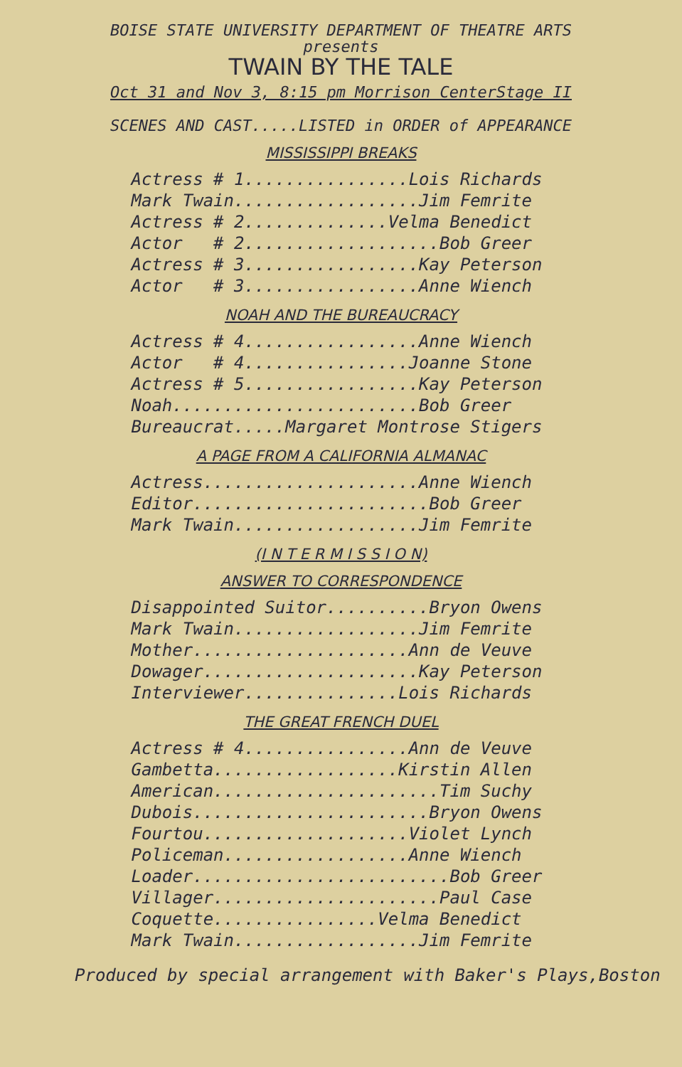BOISE STATE UNIVERSITY DEPARTMENT OF THEATRE ARTS
presents
TWAIN BY THE TALE
Oct 31 and Nov 3, 8:15 pm Morrison CenterStage II
SCENES AND CAST.....LISTED in ORDER of APPEARANCE
MISSISSIPPI BREAKS
Actress # 1................Lois Richards Mark Twain..................Jim Femrite Actress # 2..............Velma Benedict Actor # 2...................Bob Greer Actress # 3.................Kay Peterson Actor # 3.................Anne Wiench
NOAH AND THE BUREAUCRACY
Actress # 4.................Anne Wiench Actor # 4................Joanne Stone Actress # 5.................Kay Peterson Noah........................Bob Greer Bureaucrat.....Margaret Montrose Stigers
A PAGE FROM A CALIFORNIA ALMANAC
Actress.....................Anne Wiench Editor.......................Bob Greer Mark Twain..................Jim Femrite
(I N T E R M I S S I O N)
ANSWER TO CORRESPONDENCE
Disappointed Suitor..........Bryon Owens Mark Twain..................Jim Femrite Mother.....................Ann de Veuve Dowager.....................Kay Peterson Interviewer...............Lois Richards
THE GREAT FRENCH DUEL
Actress # 4................Ann de Veuve Gambetta..................Kirstin Allen American......................Tim Suchy Dubois.......................Bryon Owens Fourtou....................Violet Lynch Policeman..................Anne Wiench Loader.........................Bob Greer Villager......................Paul Case Coquette................Velma Benedict Mark Twain..................Jim Femrite
Produced by special arrangement with Baker's Plays,Boston